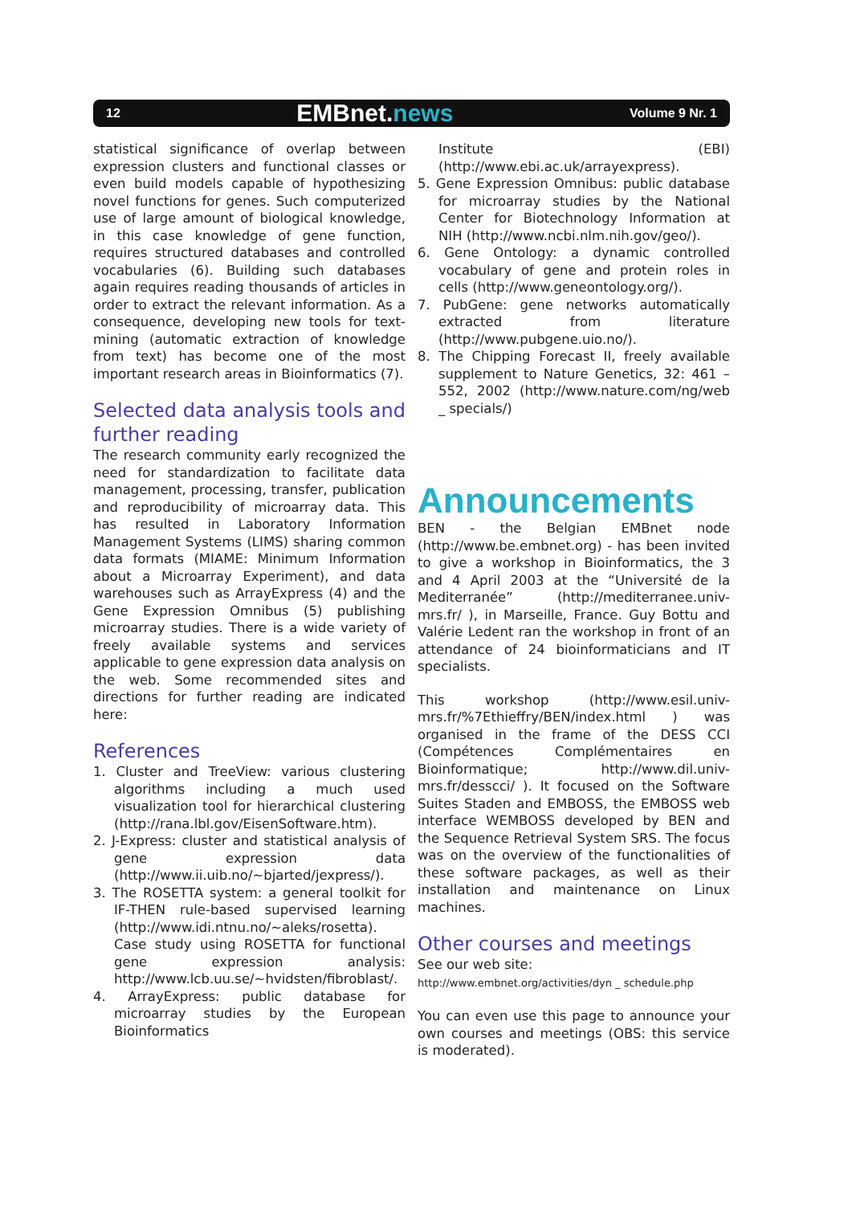12 EMBnet.news Volume 9 Nr. 1
statistical significance of overlap between expression clusters and functional classes or even build models capable of hypothesizing novel functions for genes. Such computerized use of large amount of biological knowledge, in this case knowledge of gene function, requires structured databases and controlled vocabularies (6). Building such databases again requires reading thousands of articles in order to extract the relevant information. As a consequence, developing new tools for text-mining (automatic extraction of knowledge from text) has become one of the most important research areas in Bioinformatics (7).
Selected data analysis tools and further reading
The research community early recognized the need for standardization to facilitate data management, processing, transfer, publication and reproducibility of microarray data. This has resulted in Laboratory Information Management Systems (LIMS) sharing common data formats (MIAME: Minimum Information about a Microarray Experiment), and data warehouses such as ArrayExpress (4) and the Gene Expression Omnibus (5) publishing microarray studies. There is a wide variety of freely available systems and services applicable to gene expression data analysis on the web. Some recommended sites and directions for further reading are indicated here:
References
1. Cluster and TreeView: various clustering algorithms including a much used visualization tool for hierarchical clustering (http://rana.lbl.gov/EisenSoftware.htm).
2. J-Express: cluster and statistical analysis of gene expression data (http://www.ii.uib.no/~bjarted/jexpress/).
3. The ROSETTA system: a general toolkit for IF-THEN rule-based supervised learning (http://www.idi.ntnu.no/~aleks/rosetta). Case study using ROSETTA for functional gene expression analysis: http://www.lcb.uu.se/~hvidsten/fibroblast/.
4. ArrayExpress: public database for microarray studies by the European Bioinformatics
Institute (EBI) (http://www.ebi.ac.uk/arrayexpress).
5. Gene Expression Omnibus: public database for microarray studies by the National Center for Biotechnology Information at NIH (http://www.ncbi.nlm.nih.gov/geo/).
6. Gene Ontology: a dynamic controlled vocabulary of gene and protein roles in cells (http://www.geneontology.org/).
7. PubGene: gene networks automatically extracted from literature (http://www.pubgene.uio.no/).
8. The Chipping Forecast II, freely available supplement to Nature Genetics, 32: 461 – 552, 2002 (http://www.nature.com/ng/web _ specials/)
Announcements
BEN - the Belgian EMBnet node (http://www.be.embnet.org) - has been invited to give a workshop in Bioinformatics, the 3 and 4 April 2003 at the “Université de la Mediterranée” (http://mediterranee.univ-mrs.fr/ ), in Marseille, France. Guy Bottu and Valérie Ledent ran the workshop in front of an attendance of 24 bioinformaticians and IT specialists.
This workshop (http://www.esil.univ-mrs.fr/%7Ethieffry/BEN/index.html ) was organised in the frame of the DESS CCI (Compétences Complémentaires en Bioinformatique; http://www.dil.univ-mrs.fr/desscci/ ). It focused on the Software Suites Staden and EMBOSS, the EMBOSS web interface WEMBOSS developed by BEN and the Sequence Retrieval System SRS. The focus was on the overview of the functionalities of these software packages, as well as their installation and maintenance on Linux machines.
Other courses and meetings
See our web site:
http://www.embnet.org/activities/dyn _ schedule.php
You can even use this page to announce your own courses and meetings (OBS: this service is moderated).